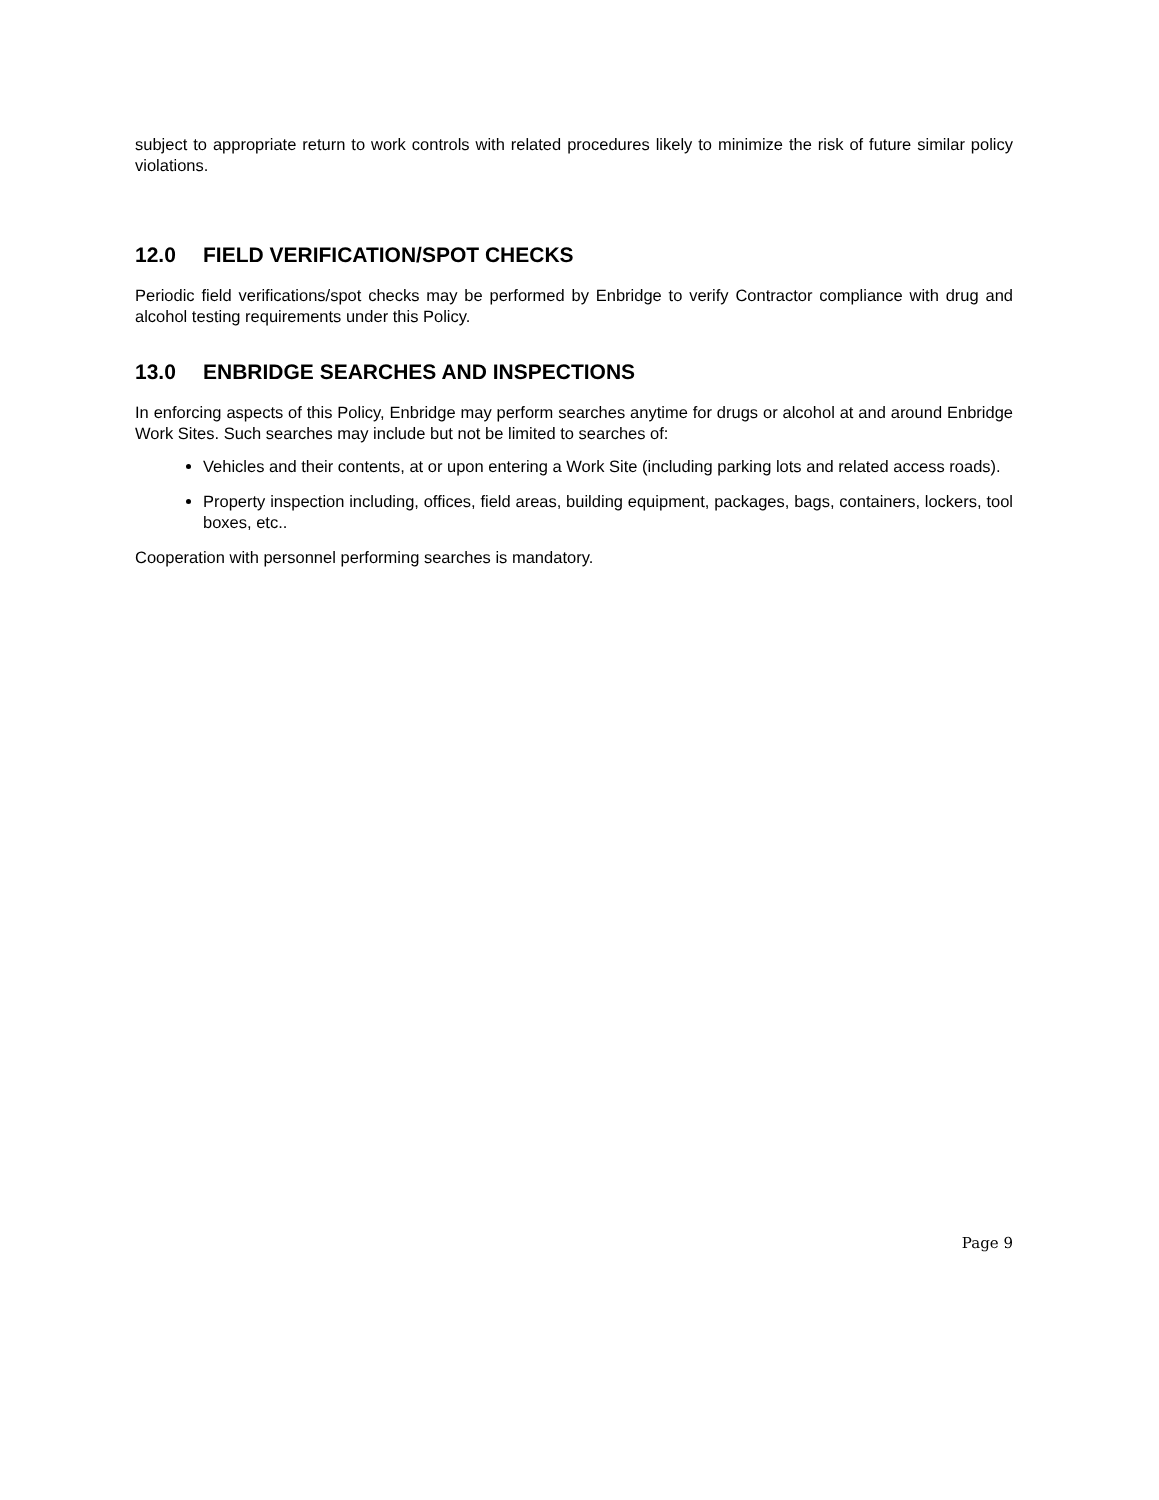subject to appropriate return to work controls with related procedures likely to minimize the risk of future similar policy violations.
12.0 FIELD VERIFICATION/SPOT CHECKS
Periodic field verifications/spot checks may be performed by Enbridge to verify Contractor compliance with drug and alcohol testing requirements under this Policy.
13.0 ENBRIDGE SEARCHES AND INSPECTIONS
In enforcing aspects of this Policy, Enbridge may perform searches anytime for drugs or alcohol at and around Enbridge Work Sites. Such searches may include but not be limited to searches of:
Vehicles and their contents, at or upon entering a Work Site (including parking lots and related access roads).
Property inspection including, offices, field areas, building equipment, packages, bags, containers, lockers, tool boxes, etc..
Cooperation with personnel performing searches is mandatory.
Page 9